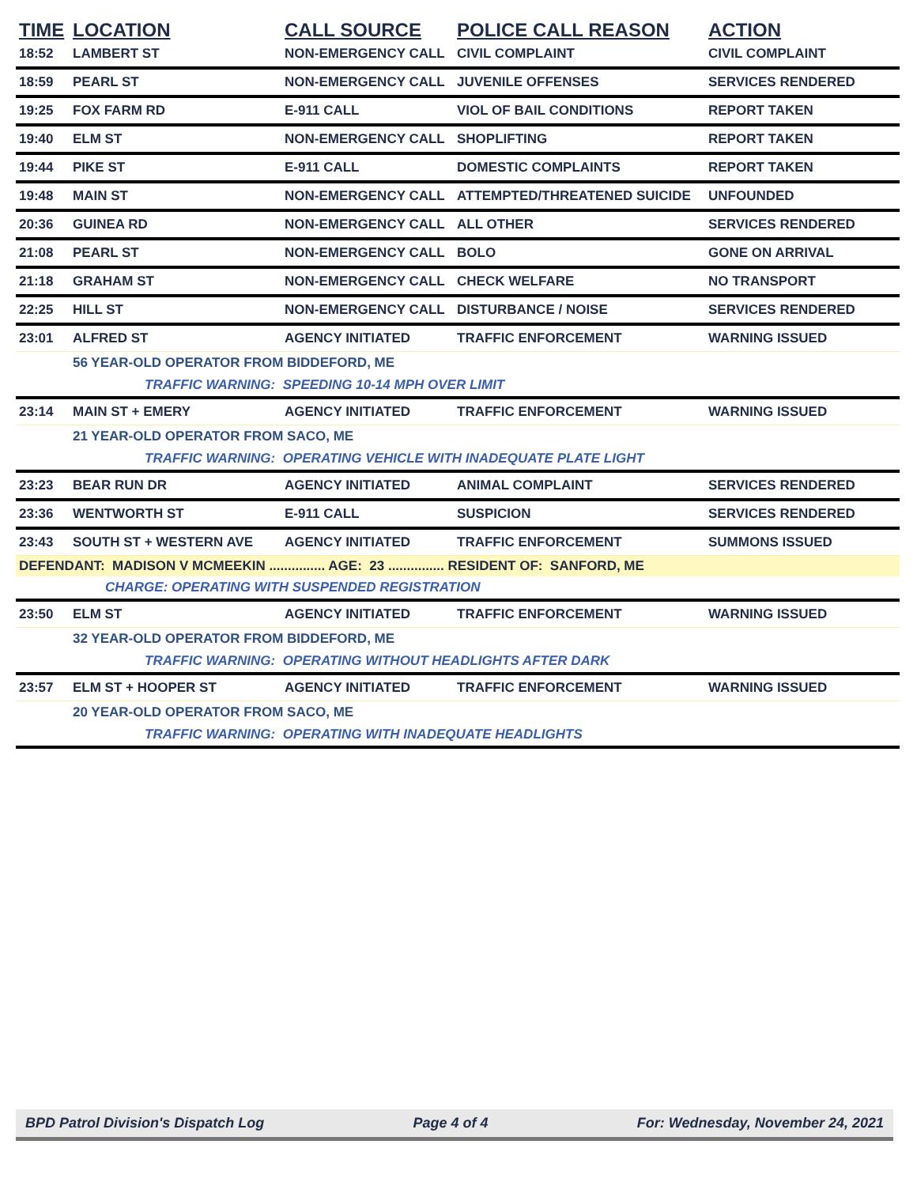| TIME | LOCATION | CALL SOURCE | POLICE CALL REASON | ACTION |
| --- | --- | --- | --- | --- |
| 18:52 | LAMBERT ST | NON-EMERGENCY CALL | CIVIL COMPLAINT | CIVIL COMPLAINT |
| 18:59 | PEARL ST | NON-EMERGENCY CALL | JUVENILE OFFENSES | SERVICES RENDERED |
| 19:25 | FOX FARM RD | E-911 CALL | VIOL OF BAIL CONDITIONS | REPORT TAKEN |
| 19:40 | ELM ST | NON-EMERGENCY CALL | SHOPLIFTING | REPORT TAKEN |
| 19:44 | PIKE ST | E-911 CALL | DOMESTIC COMPLAINTS | REPORT TAKEN |
| 19:48 | MAIN ST | NON-EMERGENCY CALL | ATTEMPTED/THREATENED SUICIDE | UNFOUNDED |
| 20:36 | GUINEA RD | NON-EMERGENCY CALL | ALL OTHER | SERVICES RENDERED |
| 21:08 | PEARL ST | NON-EMERGENCY CALL | BOLO | GONE ON ARRIVAL |
| 21:18 | GRAHAM ST | NON-EMERGENCY CALL | CHECK WELFARE | NO TRANSPORT |
| 22:25 | HILL ST | NON-EMERGENCY CALL | DISTURBANCE / NOISE | SERVICES RENDERED |
| 23:01 | ALFRED ST | AGENCY INITIATED | TRAFFIC ENFORCEMENT | WARNING ISSUED |
| | 56 YEAR-OLD OPERATOR FROM BIDDEFORD, ME | | | |
| | TRAFFIC WARNING: SPEEDING 10-14 MPH OVER LIMIT | | | |
| 23:14 | MAIN ST + EMERY | AGENCY INITIATED | TRAFFIC ENFORCEMENT | WARNING ISSUED |
| | 21 YEAR-OLD OPERATOR FROM SACO, ME | | | |
| | TRAFFIC WARNING: OPERATING VEHICLE WITH INADEQUATE PLATE LIGHT | | | |
| 23:23 | BEAR RUN DR | AGENCY INITIATED | ANIMAL COMPLAINT | SERVICES RENDERED |
| 23:36 | WENTWORTH ST | E-911 CALL | SUSPICION | SERVICES RENDERED |
| 23:43 | SOUTH ST + WESTERN AVE | AGENCY INITIATED | TRAFFIC ENFORCEMENT | SUMMONS ISSUED |
| DEFENDANT: MADISON V MCMEEKIN ............... AGE: 23 ............... RESIDENT OF: SANFORD, ME | | | | |
| | CHARGE: OPERATING WITH SUSPENDED REGISTRATION | | | |
| 23:50 | ELM ST | AGENCY INITIATED | TRAFFIC ENFORCEMENT | WARNING ISSUED |
| | 32 YEAR-OLD OPERATOR FROM BIDDEFORD, ME | | | |
| | TRAFFIC WARNING: OPERATING WITHOUT HEADLIGHTS AFTER DARK | | | |
| 23:57 | ELM ST + HOOPER ST | AGENCY INITIATED | TRAFFIC ENFORCEMENT | WARNING ISSUED |
| | 20 YEAR-OLD OPERATOR FROM SACO, ME | | | |
| | TRAFFIC WARNING: OPERATING WITH INADEQUATE HEADLIGHTS | | | |
BPD Patrol Division's Dispatch Log Page 4 of 4 For: Wednesday, November 24, 2021